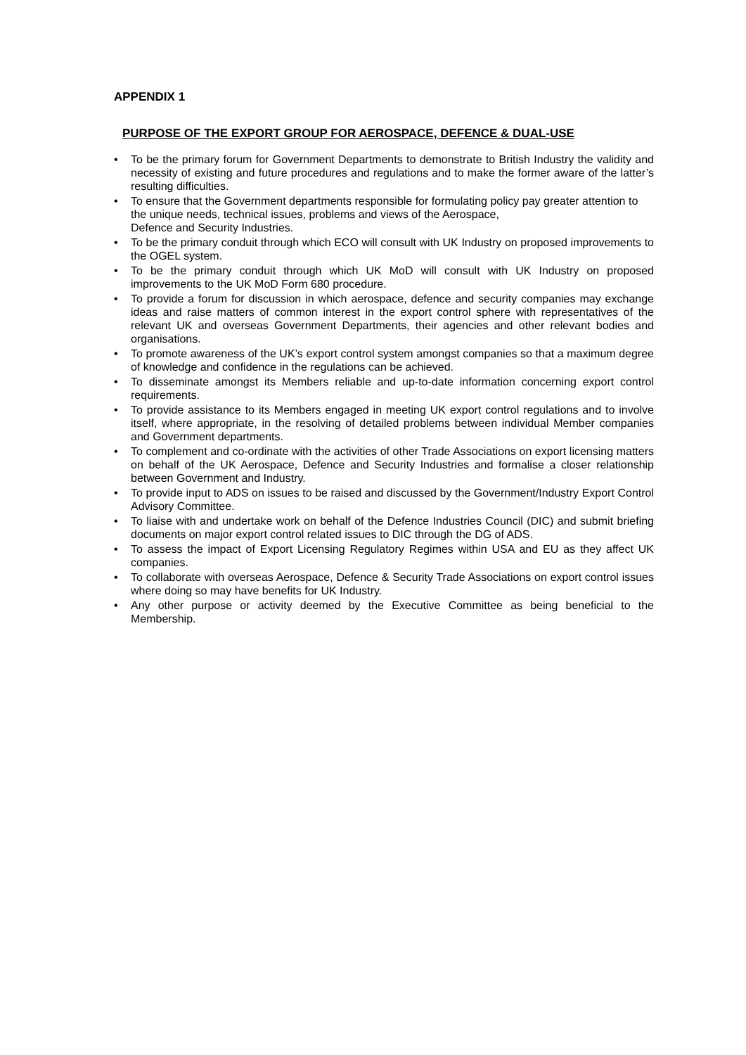APPENDIX 1
PURPOSE OF THE EXPORT GROUP FOR AEROSPACE, DEFENCE & DUAL-USE
• To be the primary forum for Government Departments to demonstrate to British Industry the validity and necessity of existing and future procedures and regulations and to make the former aware of the latter’s resulting difficulties.
• To ensure that the Government departments responsible for formulating policy pay greater attention to the unique needs, technical issues, problems and views of the Aerospace,
Defence and Security Industries.
• To be the primary conduit through which ECO will consult with UK Industry on proposed improvements to the OGEL system.
• To be the primary conduit through which UK MoD will consult with UK Industry on proposed improvements to the UK MoD Form 680 procedure.
• To provide a forum for discussion in which aerospace, defence and security companies may exchange ideas and raise matters of common interest in the export control sphere with representatives of the relevant UK and overseas Government Departments, their agencies and other relevant bodies and organisations.
• To promote awareness of the UK’s export control system amongst companies so that a maximum degree of knowledge and confidence in the regulations can be achieved.
• To disseminate amongst its Members reliable and up-to-date information concerning export control requirements.
• To provide assistance to its Members engaged in meeting UK export control regulations and to involve itself, where appropriate, in the resolving of detailed problems between individual Member companies and Government departments.
• To complement and co-ordinate with the activities of other Trade Associations on export licensing matters on behalf of the UK Aerospace, Defence and Security Industries and formalise a closer relationship between Government and Industry.
• To provide input to ADS on issues to be raised and discussed by the Government/Industry Export Control Advisory Committee.
• To liaise with and undertake work on behalf of the Defence Industries Council (DIC) and submit briefing documents on major export control related issues to DIC through the DG of ADS.
• To assess the impact of Export Licensing Regulatory Regimes within USA and EU as they affect UK companies.
• To collaborate with overseas Aerospace, Defence & Security Trade Associations on export control issues where doing so may have benefits for UK Industry.
• Any other purpose or activity deemed by the Executive Committee as being beneficial to the Membership.